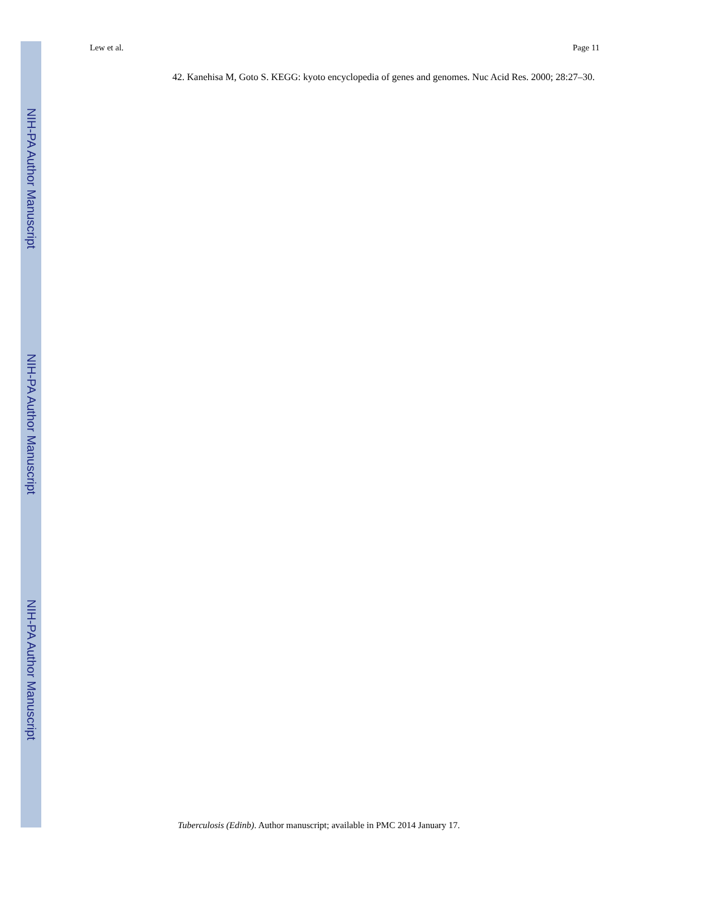Lew et al. Page 11
42. Kanehisa M, Goto S. KEGG: kyoto encyclopedia of genes and genomes. Nuc Acid Res. 2000; 28:27–30.
Tuberculosis (Edinb). Author manuscript; available in PMC 2014 January 17.
NIH-PA Author Manuscript
NIH-PA Author Manuscript
NIH-PA Author Manuscript